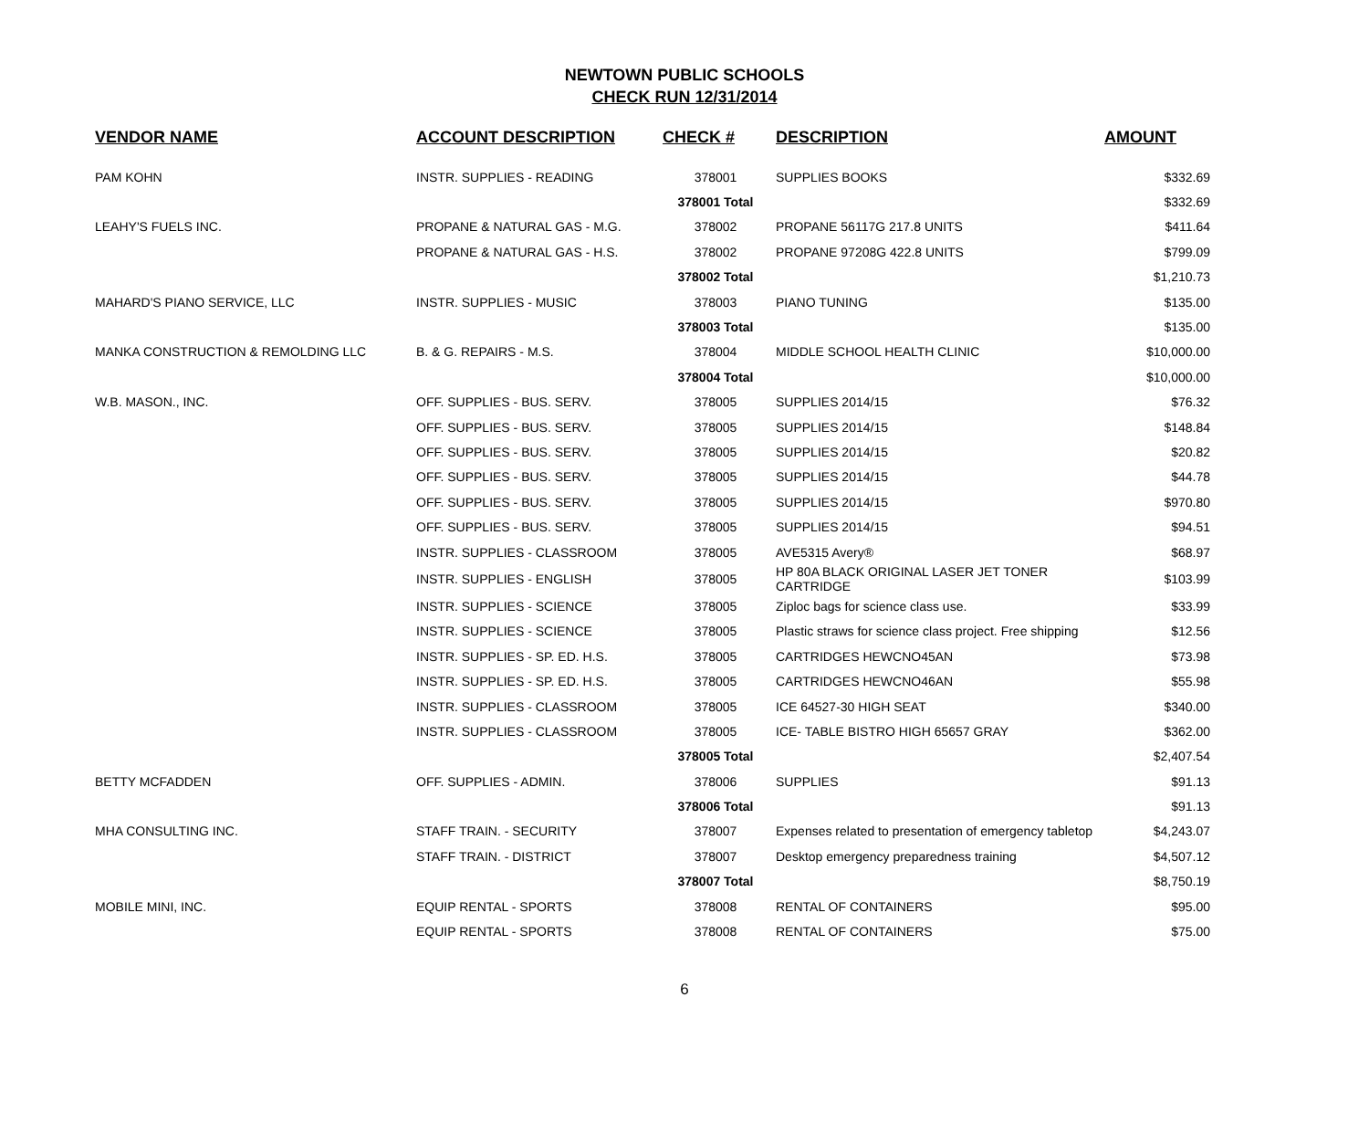NEWTOWN PUBLIC SCHOOLS
CHECK RUN 12/31/2014
| VENDOR NAME | ACCOUNT DESCRIPTION | CHECK # | DESCRIPTION | AMOUNT |
| --- | --- | --- | --- | --- |
| PAM KOHN | INSTR. SUPPLIES - READING | 378001 | SUPPLIES BOOKS | $332.69 |
| | | 378001 Total | | $332.69 |
| LEAHY'S FUELS INC. | PROPANE & NATURAL GAS - M.G. | 378002 | PROPANE 56117G 217.8 UNITS | $411.64 |
| | PROPANE & NATURAL GAS - H.S. | 378002 | PROPANE 97208G 422.8 UNITS | $799.09 |
| | | 378002 Total | | $1,210.73 |
| MAHARD'S PIANO SERVICE, LLC | INSTR. SUPPLIES - MUSIC | 378003 | PIANO TUNING | $135.00 |
| | | 378003 Total | | $135.00 |
| MANKA CONSTRUCTION & REMOLDING LLC | B. & G. REPAIRS - M.S. | 378004 | MIDDLE SCHOOL HEALTH CLINIC | $10,000.00 |
| | | 378004 Total | | $10,000.00 |
| W.B. MASON., INC. | OFF. SUPPLIES - BUS. SERV. | 378005 | SUPPLIES 2014/15 | $76.32 |
| | OFF. SUPPLIES - BUS. SERV. | 378005 | SUPPLIES 2014/15 | $148.84 |
| | OFF. SUPPLIES - BUS. SERV. | 378005 | SUPPLIES 2014/15 | $20.82 |
| | OFF. SUPPLIES - BUS. SERV. | 378005 | SUPPLIES 2014/15 | $44.78 |
| | OFF. SUPPLIES - BUS. SERV. | 378005 | SUPPLIES 2014/15 | $970.80 |
| | OFF. SUPPLIES - BUS. SERV. | 378005 | SUPPLIES 2014/15 | $94.51 |
| | INSTR. SUPPLIES - CLASSROOM | 378005 | AVE5315 Avery® | $68.97 |
| | INSTR. SUPPLIES - ENGLISH | 378005 | HP 80A BLACK ORIGINAL LASER JET TONER CARTRIDGE | $103.99 |
| | INSTR. SUPPLIES - SCIENCE | 378005 | Ziploc bags for science class use. | $33.99 |
| | INSTR. SUPPLIES - SCIENCE | 378005 | Plastic straws for science class project. Free shipping | $12.56 |
| | INSTR. SUPPLIES - SP. ED. H.S. | 378005 | CARTRIDGES HEWCNO45AN | $73.98 |
| | INSTR. SUPPLIES - SP. ED. H.S. | 378005 | CARTRIDGES HEWCNO46AN | $55.98 |
| | INSTR. SUPPLIES - CLASSROOM | 378005 | ICE 64527-30 HIGH SEAT | $340.00 |
| | INSTR. SUPPLIES - CLASSROOM | 378005 | ICE- TABLE BISTRO HIGH 65657 GRAY | $362.00 |
| | | 378005 Total | | $2,407.54 |
| BETTY MCFADDEN | OFF. SUPPLIES - ADMIN. | 378006 | SUPPLIES | $91.13 |
| | | 378006 Total | | $91.13 |
| MHA CONSULTING INC. | STAFF TRAIN. - SECURITY | 378007 | Expenses related to presentation of emergency tabletop | $4,243.07 |
| | STAFF TRAIN. - DISTRICT | 378007 | Desktop emergency preparedness training | $4,507.12 |
| | | 378007 Total | | $8,750.19 |
| MOBILE MINI, INC. | EQUIP RENTAL - SPORTS | 378008 | RENTAL OF CONTAINERS | $95.00 |
| | EQUIP RENTAL - SPORTS | 378008 | RENTAL OF CONTAINERS | $75.00 |
6